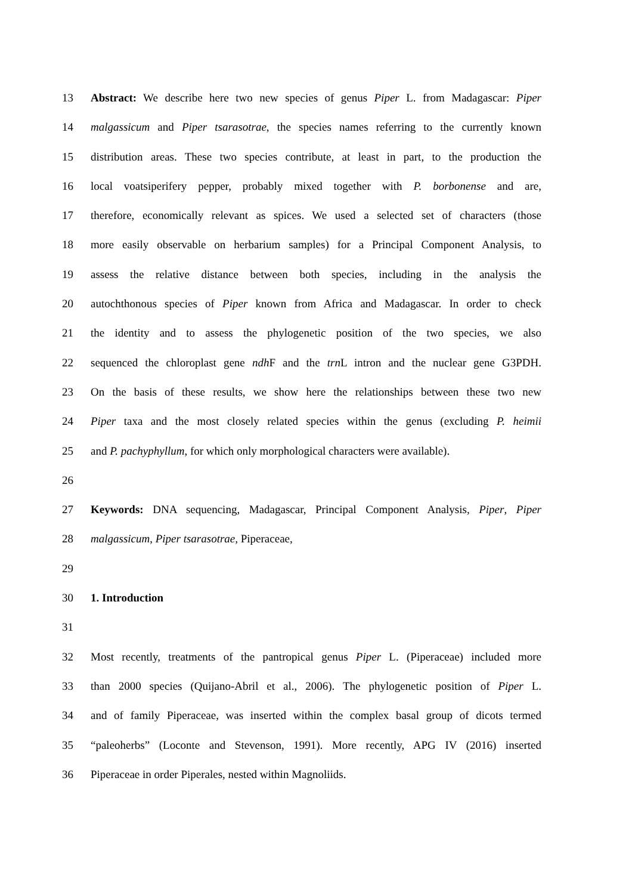13 Abstract: We describe here two new species of genus Piper L. from Madagascar: Piper
14 malgassicum and Piper tsarasotrae, the species names referring to the currently known
15 distribution areas. These two species contribute, at least in part, to the production the
16 local voatsiperifery pepper, probably mixed together with P. borbonense and are,
17 therefore, economically relevant as spices. We used a selected set of characters (those
18 more easily observable on herbarium samples) for a Principal Component Analysis, to
19 assess the relative distance between both species, including in the analysis the
20 autochthonous species of Piper known from Africa and Madagascar. In order to check
21 the identity and to assess the phylogenetic position of the two species, we also
22 sequenced the chloroplast gene ndh F and the trn L intron and the nuclear gene G3PDH.
23 On the basis of these results, we show here the relationships between these two new
24 Piper taxa and the most closely related species within the genus (excluding P. heimii
25 and P. pachyphyllum, for which only morphological characters were available).
26
27 Keywords: DNA sequencing, Madagascar, Principal Component Analysis, Piper, Piper
28 malgassicum, Piper tsarasotrae, Piperaceae,
29
30 1. Introduction
31
32 Most recently, treatments of the pantropical genus Piper L. (Piperaceae) included more
33 than 2000 species (Quijano-Abril et al., 2006). The phylogenetic position of Piper L.
34 and of family Piperaceae, was inserted within the complex basal group of dicots termed
35 “paleoherbs” (Loconte and Stevenson, 1991). More recently, APG IV (2016) inserted
36 Piperaceae in order Piperales, nested within Magnoliids.